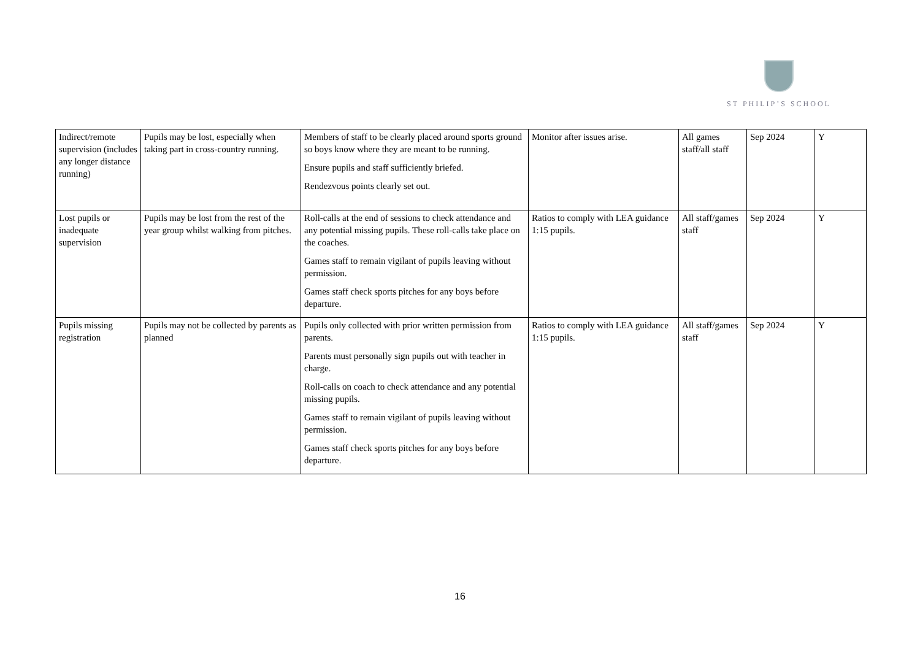ST PHILIP’S SCHOOL
| Indirect/remote supervision (includes any longer distance running) | Pupils may be lost, especially when taking part in cross-country running. | Members of staff to be clearly placed around sports ground so boys know where they are meant to be running. Ensure pupils and staff sufficiently briefed. Rendezvous points clearly set out. | Monitor after issues arise. | All games staff/all staff | Sep 2024 | Y |
| Lost pupils or inadequate supervision | Pupils may be lost from the rest of the year group whilst walking from pitches. | Roll-calls at the end of sessions to check attendance and any potential missing pupils. These roll-calls take place on the coaches. Games staff to remain vigilant of pupils leaving without permission. Games staff check sports pitches for any boys before departure. | Ratios to comply with LEA guidance 1:15 pupils. | All staff/games staff | Sep 2024 | Y |
| Pupils missing registration | Pupils may not be collected by parents as planned | Pupils only collected with prior written permission from parents. Parents must personally sign pupils out with teacher in charge. Roll-calls on coach to check attendance and any potential missing pupils. Games staff to remain vigilant of pupils leaving without permission. Games staff check sports pitches for any boys before departure. | Ratios to comply with LEA guidance 1:15 pupils. | All staff/games staff | Sep 2024 | Y |
16